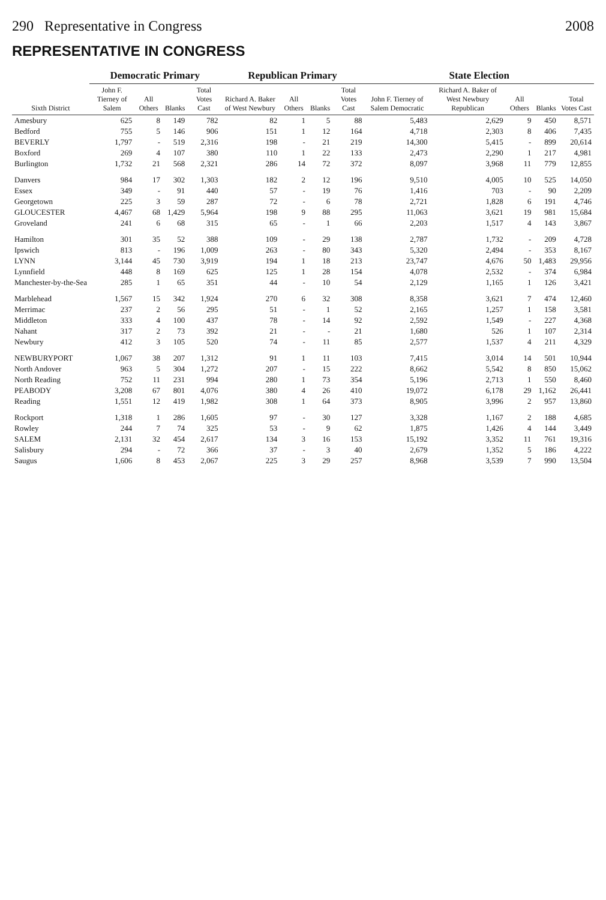290 Representative in Congress 2008
REPRESENTATIVE IN CONGRESS
| Sixth District | Democratic Primary | | | | Republican Primary | | | | State Election | | | | |
| --- | --- | --- | --- | --- | --- | --- | --- | --- | --- | --- | --- | --- | --- |
| | John F. Tierney of Salem | All Others | Blanks | Total Votes Cast | Richard A. Baker of West Newbury | All Others | Blanks | Total Votes Cast | John F. Tierney of Salem Democratic | Richard A. Baker of West Newbury Republican | All Others | Blanks | Total Votes Cast |
| Amesbury | 625 | 8 | 149 | 782 | 82 | 1 | 5 | 88 | 5,483 | 2,629 | 9 | 450 | 8,571 |
| Bedford | 755 | 5 | 146 | 906 | 151 | 1 | 12 | 164 | 4,718 | 2,303 | 8 | 406 | 7,435 |
| BEVERLY | 1,797 | - | 519 | 2,316 | 198 | - | 21 | 219 | 14,300 | 5,415 | - | 899 | 20,614 |
| Boxford | 269 | 4 | 107 | 380 | 110 | 1 | 22 | 133 | 2,473 | 2,290 | 1 | 217 | 4,981 |
| Burlington | 1,732 | 21 | 568 | 2,321 | 286 | 14 | 72 | 372 | 8,097 | 3,968 | 11 | 779 | 12,855 |
| Danvers | 984 | 17 | 302 | 1,303 | 182 | 2 | 12 | 196 | 9,510 | 4,005 | 10 | 525 | 14,050 |
| Essex | 349 | - | 91 | 440 | 57 | - | 19 | 76 | 1,416 | 703 | - | 90 | 2,209 |
| Georgetown | 225 | 3 | 59 | 287 | 72 | - | 6 | 78 | 2,721 | 1,828 | 6 | 191 | 4,746 |
| GLOUCESTER | 4,467 | 68 | 1,429 | 5,964 | 198 | 9 | 88 | 295 | 11,063 | 3,621 | 19 | 981 | 15,684 |
| Groveland | 241 | 6 | 68 | 315 | 65 | - | 1 | 66 | 2,203 | 1,517 | 4 | 143 | 3,867 |
| Hamilton | 301 | 35 | 52 | 388 | 109 | - | 29 | 138 | 2,787 | 1,732 | - | 209 | 4,728 |
| Ipswich | 813 | - | 196 | 1,009 | 263 | - | 80 | 343 | 5,320 | 2,494 | - | 353 | 8,167 |
| LYNN | 3,144 | 45 | 730 | 3,919 | 194 | 1 | 18 | 213 | 23,747 | 4,676 | 50 | 1,483 | 29,956 |
| Lynnfield | 448 | 8 | 169 | 625 | 125 | 1 | 28 | 154 | 4,078 | 2,532 | - | 374 | 6,984 |
| Manchester-by-the-Sea | 285 | 1 | 65 | 351 | 44 | - | 10 | 54 | 2,129 | 1,165 | 1 | 126 | 3,421 |
| Marblehead | 1,567 | 15 | 342 | 1,924 | 270 | 6 | 32 | 308 | 8,358 | 3,621 | 7 | 474 | 12,460 |
| Merrimac | 237 | 2 | 56 | 295 | 51 | - | 1 | 52 | 2,165 | 1,257 | 1 | 158 | 3,581 |
| Middleton | 333 | 4 | 100 | 437 | 78 | - | 14 | 92 | 2,592 | 1,549 | - | 227 | 4,368 |
| Nahant | 317 | 2 | 73 | 392 | 21 | - | - | 21 | 1,680 | 526 | 1 | 107 | 2,314 |
| Newbury | 412 | 3 | 105 | 520 | 74 | - | 11 | 85 | 2,577 | 1,537 | 4 | 211 | 4,329 |
| NEWBURYPORT | 1,067 | 38 | 207 | 1,312 | 91 | 1 | 11 | 103 | 7,415 | 3,014 | 14 | 501 | 10,944 |
| North Andover | 963 | 5 | 304 | 1,272 | 207 | - | 15 | 222 | 8,662 | 5,542 | 8 | 850 | 15,062 |
| North Reading | 752 | 11 | 231 | 994 | 280 | 1 | 73 | 354 | 5,196 | 2,713 | 1 | 550 | 8,460 |
| PEABODY | 3,208 | 67 | 801 | 4,076 | 380 | 4 | 26 | 410 | 19,072 | 6,178 | 29 | 1,162 | 26,441 |
| Reading | 1,551 | 12 | 419 | 1,982 | 308 | 1 | 64 | 373 | 8,905 | 3,996 | 2 | 957 | 13,860 |
| Rockport | 1,318 | 1 | 286 | 1,605 | 97 | - | 30 | 127 | 3,328 | 1,167 | 2 | 188 | 4,685 |
| Rowley | 244 | 7 | 74 | 325 | 53 | - | 9 | 62 | 1,875 | 1,426 | 4 | 144 | 3,449 |
| SALEM | 2,131 | 32 | 454 | 2,617 | 134 | 3 | 16 | 153 | 15,192 | 3,352 | 11 | 761 | 19,316 |
| Salisbury | 294 | - | 72 | 366 | 37 | - | 3 | 40 | 2,679 | 1,352 | 5 | 186 | 4,222 |
| Saugus | 1,606 | 8 | 453 | 2,067 | 225 | 3 | 29 | 257 | 8,968 | 3,539 | 7 | 990 | 13,504 |